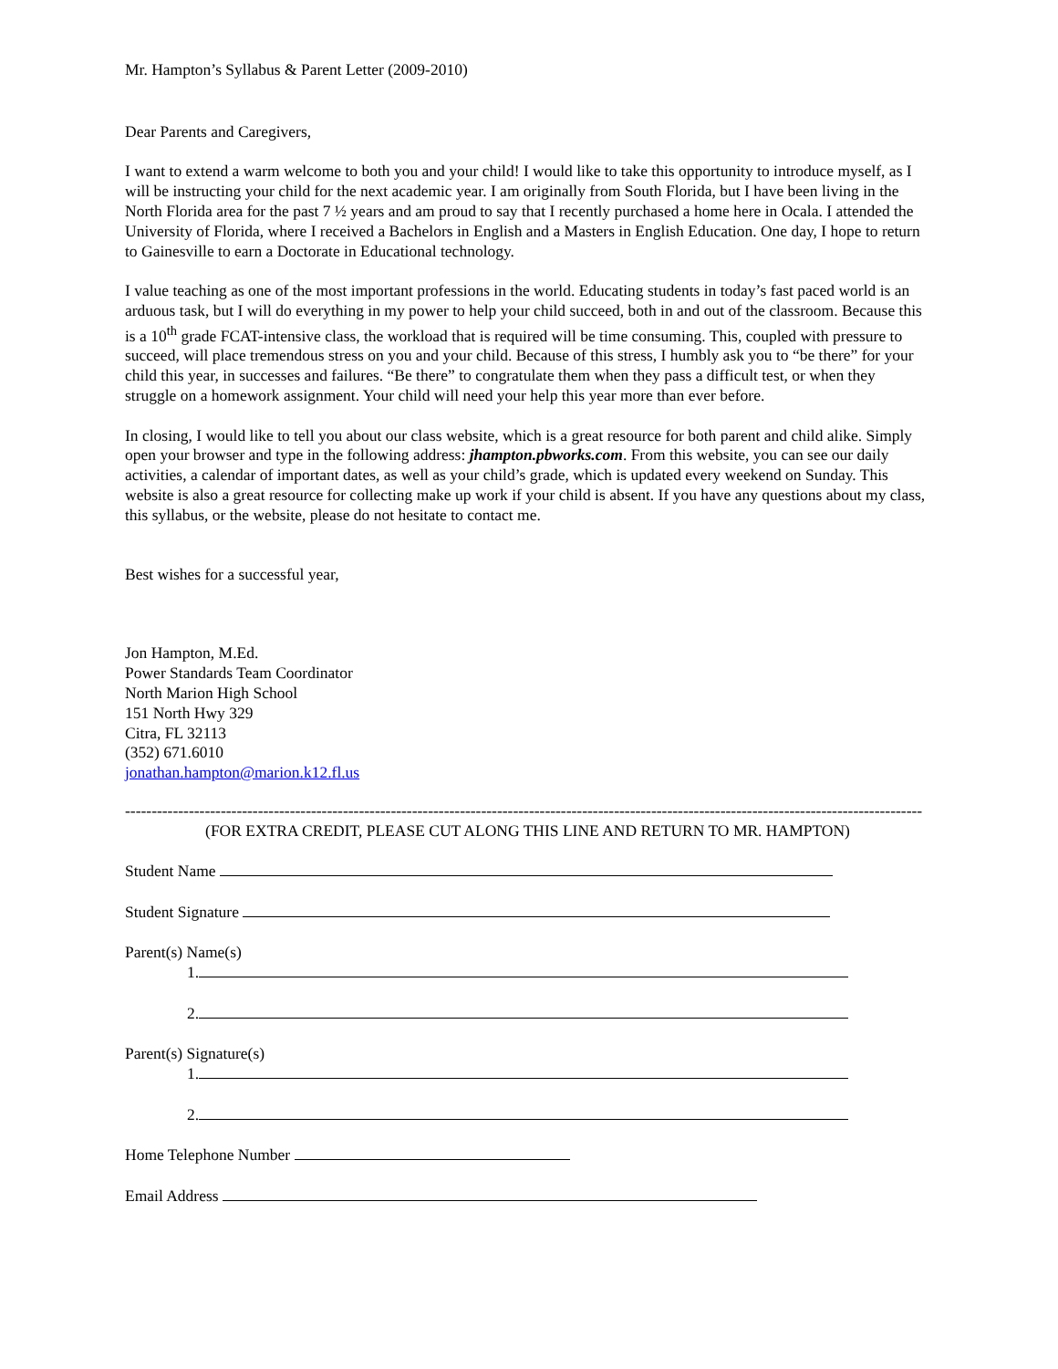Mr. Hampton’s Syllabus & Parent Letter (2009-2010)
Dear Parents and Caregivers,
I want to extend a warm welcome to both you and your child! I would like to take this opportunity to introduce myself, as I will be instructing your child for the next academic year. I am originally from South Florida, but I have been living in the North Florida area for the past 7 ½ years and am proud to say that I recently purchased a home here in Ocala. I attended the University of Florida, where I received a Bachelors in English and a Masters in English Education. One day, I hope to return to Gainesville to earn a Doctorate in Educational technology.
I value teaching as one of the most important professions in the world. Educating students in today’s fast paced world is an arduous task, but I will do everything in my power to help your child succeed, both in and out of the classroom. Because this is a 10<sup>th</sup> grade FCAT-intensive class, the workload that is required will be time consuming. This, coupled with pressure to succeed, will place tremendous stress on you and your child. Because of this stress, I humbly ask you to “be there” for your child this year, in successes and failures. “Be there” to congratulate them when they pass a difficult test, or when they struggle on a homework assignment. Your child will need your help this year more than ever before.
In closing, I would like to tell you about our class website, which is a great resource for both parent and child alike. Simply open your browser and type in the following address: jhampton.pbworks.com. From this website, you can see our daily activities, a calendar of important dates, as well as your child’s grade, which is updated every weekend on Sunday. This website is also a great resource for collecting make up work if your child is absent. If you have any questions about my class, this syllabus, or the website, please do not hesitate to contact me.
Best wishes for a successful year,
Jon Hampton, M.Ed.
Power Standards Team Coordinator
North Marion High School
151 North Hwy 329
Citra, FL 32113
(352) 671.6010
jonathan.hampton@marion.k12.fl.us
------------------------------------------------------------------------------------------------------------------------------------------------------
(FOR EXTRA CREDIT, PLEASE CUT ALONG THIS LINE AND RETURN TO MR. HAMPTON)
Student Name
Student Signature
Parent(s) Name(s)
1.
2.
Parent(s) Signature(s)
1.
2.
Home Telephone Number
Email Address